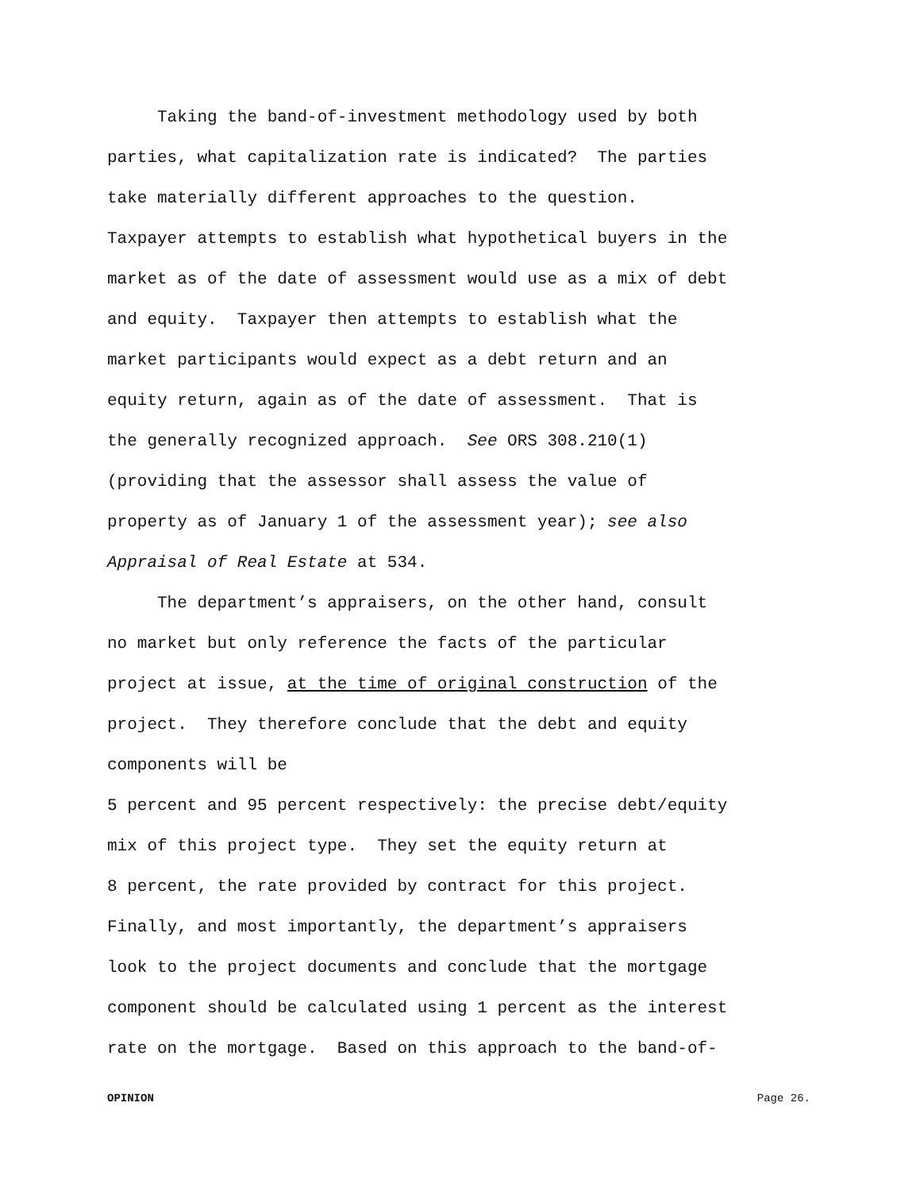Taking the band-of-investment methodology used by both
parties, what capitalization rate is indicated? The parties
take materially different approaches to the question.
Taxpayer attempts to establish what hypothetical buyers in the
market as of the date of assessment would use as a mix of debt
and equity. Taxpayer then attempts to establish what the
market participants would expect as a debt return and an
equity return, again as of the date of assessment. That is
the generally recognized approach. See ORS 308.210(1)
(providing that the assessor shall assess the value of
property as of January 1 of the assessment year); see also
Appraisal of Real Estate at 534.
The department’s appraisers, on the other hand, consult
no market but only reference the facts of the particular
project at issue, at the time of original construction of the
project. They therefore conclude that the debt and equity
components will be
5 percent and 95 percent respectively: the precise debt/equity
mix of this project type. They set the equity return at
8 percent, the rate provided by contract for this project.
Finally, and most importantly, the department’s appraisers
look to the project documents and conclude that the mortgage
component should be calculated using 1 percent as the interest
rate on the mortgage. Based on this approach to the band-of-
OPINION Page 26.